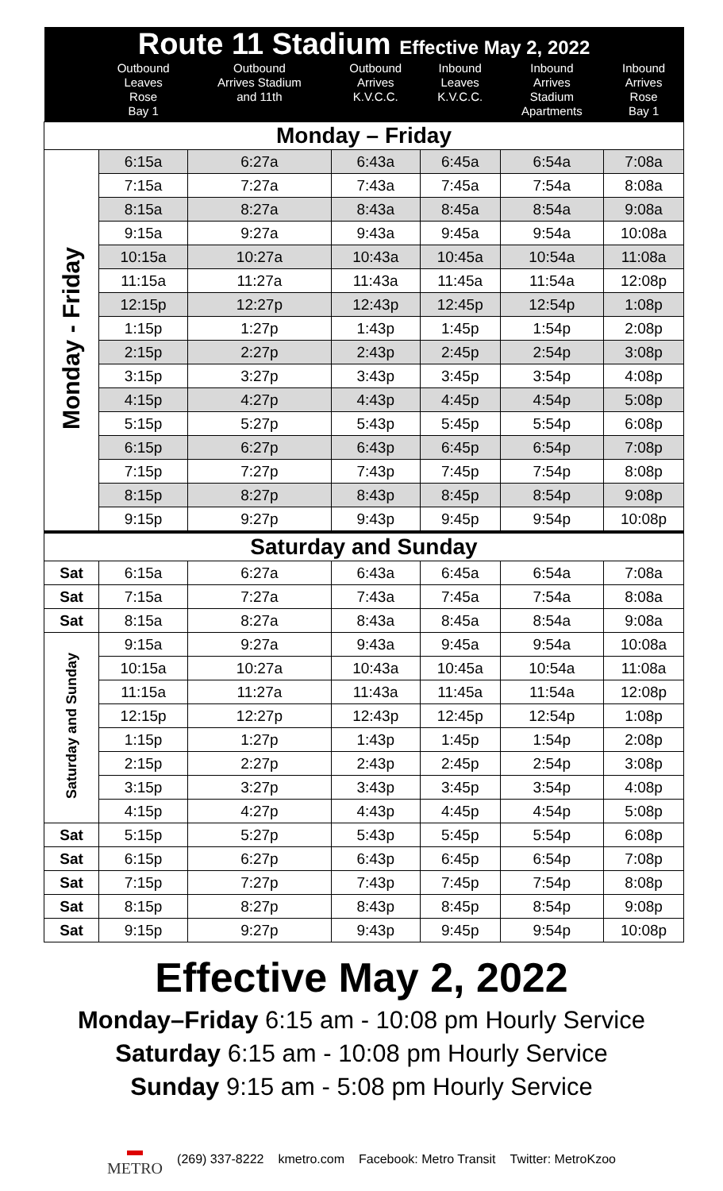| Route 11 Stadium Effective May 2, 2022 | | | | | | |
| | Outbound Leaves Rose Bay 1 | Outbound Arrives Stadium and 11th | Outbound Arrives K.V.C.C. | Inbound Leaves K.V.C.C. | Inbound Arrives Stadium Apartments | Inbound Arrives Rose Bay 1 |
| Monday – Friday | | | | | | |
| Monday - Friday | 6:15a | 6:27a | 6:43a | 6:45a | 6:54a | 7:08a |
| | 7:15a | 7:27a | 7:43a | 7:45a | 7:54a | 8:08a |
| | 8:15a | 8:27a | 8:43a | 8:45a | 8:54a | 9:08a |
| | 9:15a | 9:27a | 9:43a | 9:45a | 9:54a | 10:08a |
| | 10:15a | 10:27a | 10:43a | 10:45a | 10:54a | 11:08a |
| | 11:15a | 11:27a | 11:43a | 11:45a | 11:54a | 12:08p |
| | 12:15p | 12:27p | 12:43p | 12:45p | 12:54p | 1:08p |
| | 1:15p | 1:27p | 1:43p | 1:45p | 1:54p | 2:08p |
| | 2:15p | 2:27p | 2:43p | 2:45p | 2:54p | 3:08p |
| | 3:15p | 3:27p | 3:43p | 3:45p | 3:54p | 4:08p |
| | 4:15p | 4:27p | 4:43p | 4:45p | 4:54p | 5:08p |
| | 5:15p | 5:27p | 5:43p | 5:45p | 5:54p | 6:08p |
| | 6:15p | 6:27p | 6:43p | 6:45p | 6:54p | 7:08p |
| | 7:15p | 7:27p | 7:43p | 7:45p | 7:54p | 8:08p |
| | 8:15p | 8:27p | 8:43p | 8:45p | 8:54p | 9:08p |
| | 9:15p | 9:27p | 9:43p | 9:45p | 9:54p | 10:08p |
| Saturday and Sunday | | | | | | |
| Sat | 6:15a | 6:27a | 6:43a | 6:45a | 6:54a | 7:08a |
| Sat | 7:15a | 7:27a | 7:43a | 7:45a | 7:54a | 8:08a |
| Sat | 8:15a | 8:27a | 8:43a | 8:45a | 8:54a | 9:08a |
| Saturday and Sunday | 9:15a | 9:27a | 9:43a | 9:45a | 9:54a | 10:08a |
| | 10:15a | 10:27a | 10:43a | 10:45a | 10:54a | 11:08a |
| | 11:15a | 11:27a | 11:43a | 11:45a | 11:54a | 12:08p |
| | 12:15p | 12:27p | 12:43p | 12:45p | 12:54p | 1:08p |
| | 1:15p | 1:27p | 1:43p | 1:45p | 1:54p | 2:08p |
| | 2:15p | 2:27p | 2:43p | 2:45p | 2:54p | 3:08p |
| | 3:15p | 3:27p | 3:43p | 3:45p | 3:54p | 4:08p |
| | 4:15p | 4:27p | 4:43p | 4:45p | 4:54p | 5:08p |
| Sat | 5:15p | 5:27p | 5:43p | 5:45p | 5:54p | 6:08p |
| Sat | 6:15p | 6:27p | 6:43p | 6:45p | 6:54p | 7:08p |
| Sat | 7:15p | 7:27p | 7:43p | 7:45p | 7:54p | 8:08p |
| Sat | 8:15p | 8:27p | 8:43p | 8:45p | 8:54p | 9:08p |
| Sat | 9:15p | 9:27p | 9:43p | 9:45p | 9:54p | 10:08p |
Effective May 2, 2022
Monday–Friday 6:15 am - 10:08 pm Hourly Service
Saturday 6:15 am - 10:08 pm Hourly Service
Sunday 9:15 am - 5:08 pm Hourly Service
▬
METRO (269) 337-8222 kmetro.com Facebook: Metro Transit Twitter: MetroKzoo